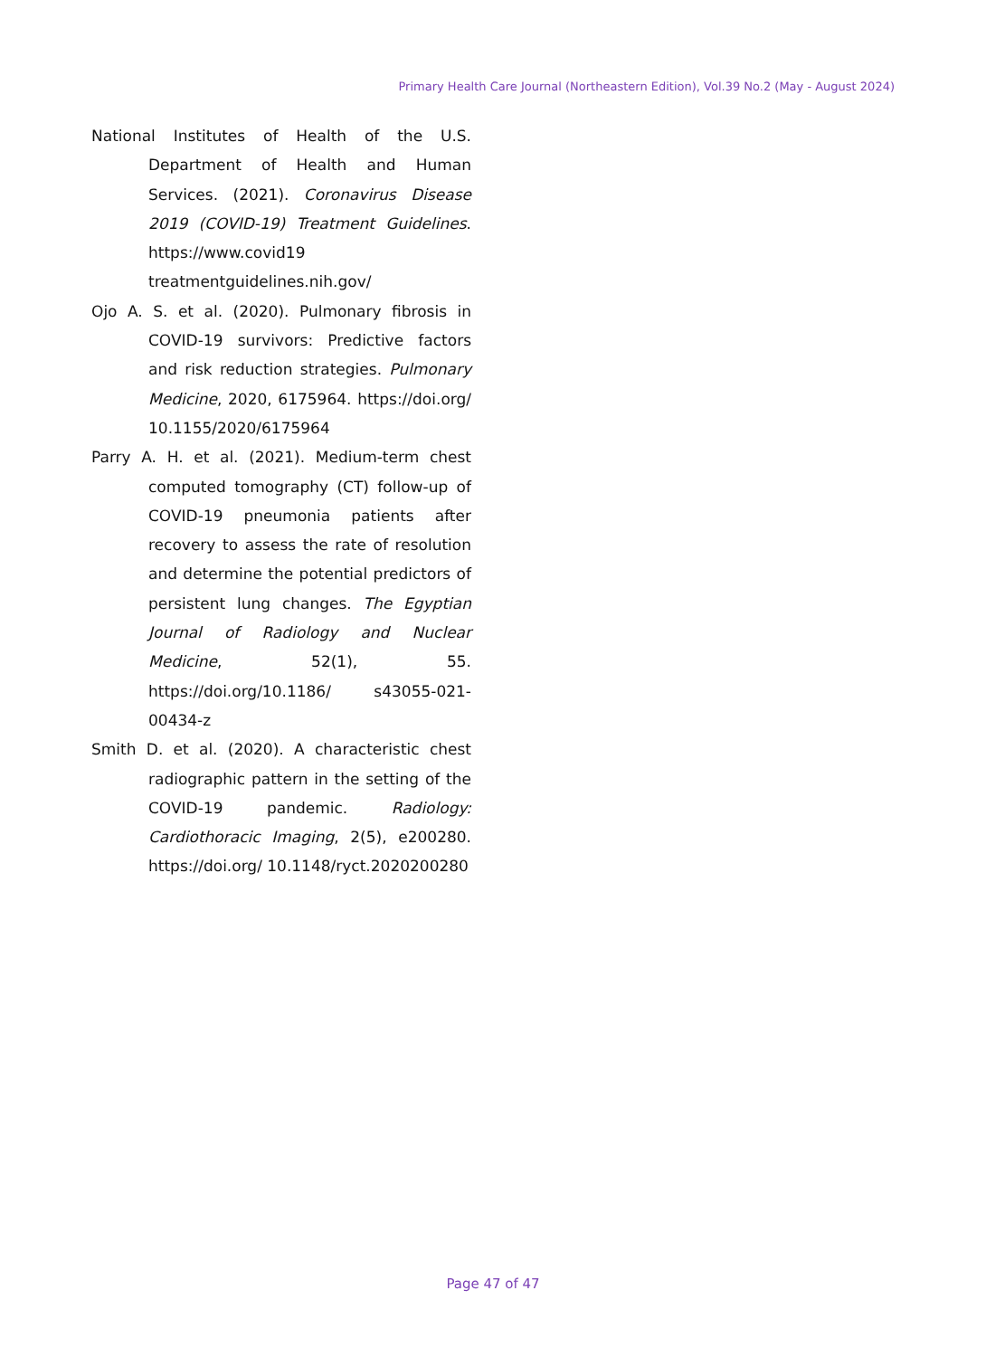Primary Health Care Journal (Northeastern Edition), Vol.39 No.2 (May - August 2024)
National Institutes of Health of the U.S. Department of Health and Human Services. (2021). Coronavirus Disease 2019 (COVID-19) Treatment Guidelines. https://www.covid19 treatmentguidelines.nih.gov/
Ojo A. S. et al. (2020). Pulmonary fibrosis in COVID-19 survivors: Predictive factors and risk reduction strategies. Pulmonary Medicine, 2020, 6175964. https://doi.org/ 10.1155/2020/6175964
Parry A. H. et al. (2021). Medium-term chest computed tomography (CT) follow-up of COVID-19 pneumonia patients after recovery to assess the rate of resolution and determine the potential predictors of persistent lung changes. The Egyptian Journal of Radiology and Nuclear Medicine, 52(1), 55. https://doi.org/10.1186/ s43055-021-00434-z
Smith D. et al. (2020). A characteristic chest radiographic pattern in the setting of the COVID-19 pandemic. Radiology: Cardiothoracic Imaging, 2(5), e200280. https://doi.org/ 10.1148/ryct.2020200280
Page 47 of 47